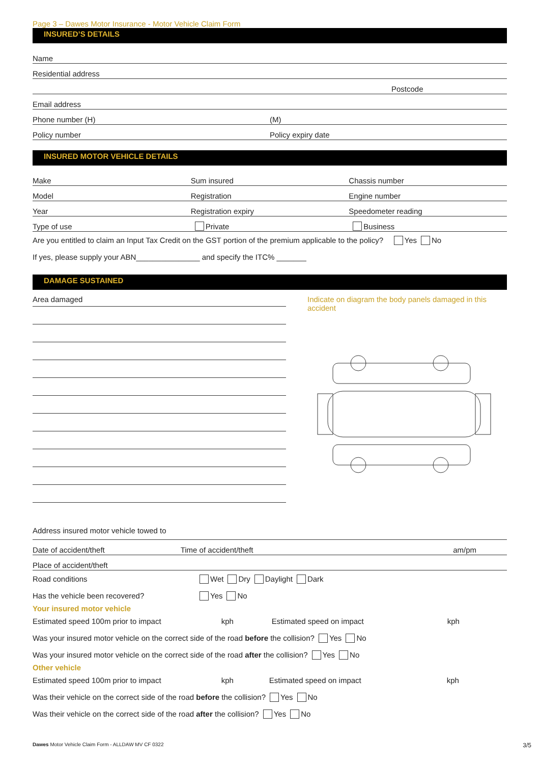Page 3 – Dawes Motor Insurance - Motor Vehicle Claim Form
INSURED’S DETAILS
Name
Residential address
Postcode
Email address
Phone number (H)
(M)
Policy number
Policy expiry date
INSURED MOTOR VEHICLE DETAILS
Make
Sum insured
Chassis number
Model
Registration
Engine number
Year
Registration expiry
Speedometer reading
Type of use
Private
Business
Are you entitled to claim an Input Tax Credit on the GST portion of the premium applicable to the policy? Yes No
If yes, please supply your ABN_______________ and specify the ITC% _______
DAMAGE SUSTAINED
Area damaged
Indicate on diagram the body panels damaged in this accident
Address insured motor vehicle towed to
Date of accident/theft
Time of accident/theft
am/pm
Place of accident/theft
Road conditions
Wet Dry Daylight Dark
Has the vehicle been recovered?
Yes No
Your insured motor vehicle
Estimated speed 100m prior to impact kph Estimated speed on impact kph
Was your insured motor vehicle on the correct side of the road before the collision? Yes No
Was your insured motor vehicle on the correct side of the road after the collision? Yes No
Other vehicle
Estimated speed 100m prior to impact kph Estimated speed on impact kph
Was their vehicle on the correct side of the road before the collision? Yes No
Was their vehicle on the correct side of the road after the collision? Yes No
Dawes Motor Vehicle Claim Form - ALLDAW MV CF 0322 3/5